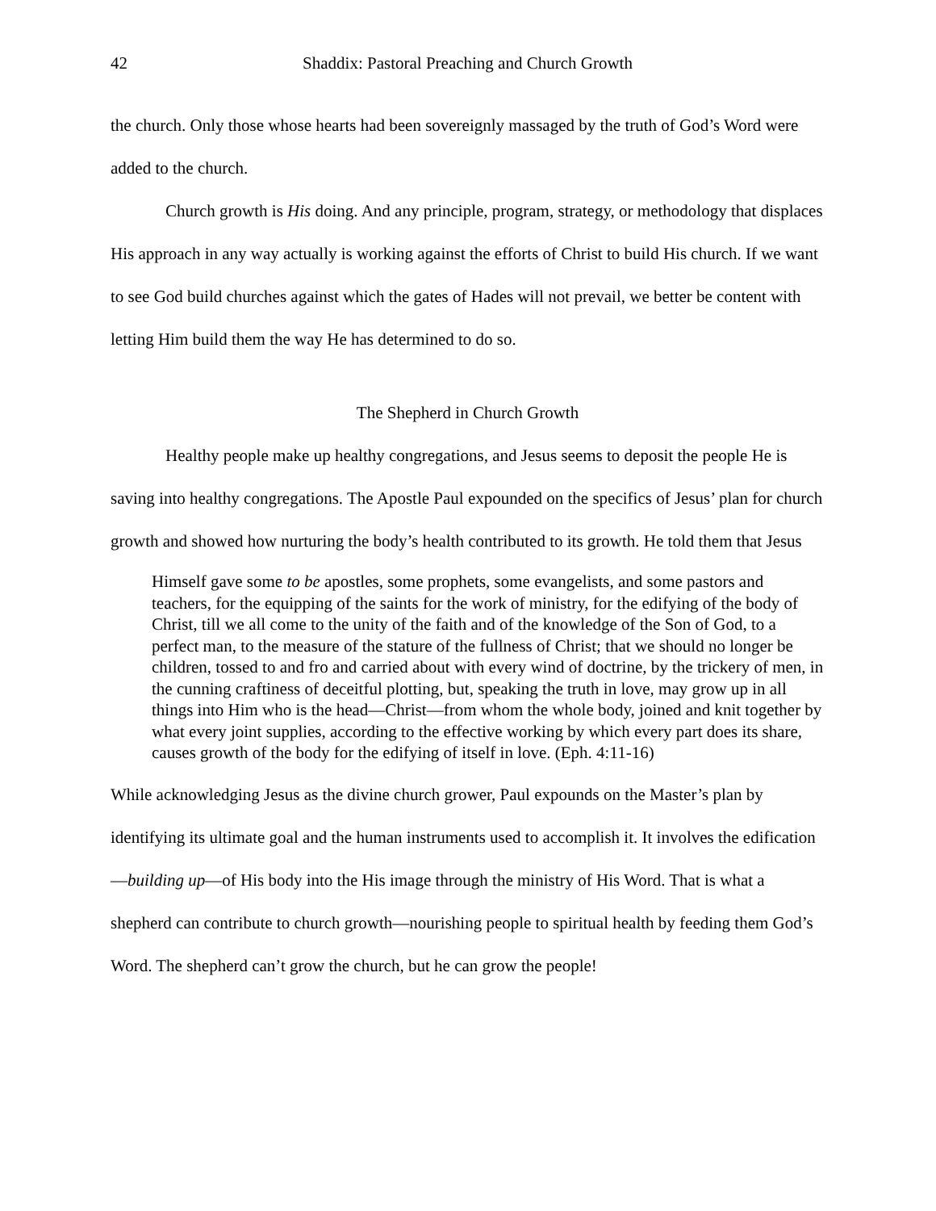42 Shaddix: Pastoral Preaching and Church Growth
the church. Only those whose hearts had been sovereignly massaged by the truth of God’s Word were added to the church.
Church growth is His doing. And any principle, program, strategy, or methodology that displaces His approach in any way actually is working against the efforts of Christ to build His church. If we want to see God build churches against which the gates of Hades will not prevail, we better be content with letting Him build them the way He has determined to do so.
The Shepherd in Church Growth
Healthy people make up healthy congregations, and Jesus seems to deposit the people He is saving into healthy congregations. The Apostle Paul expounded on the specifics of Jesus’ plan for church growth and showed how nurturing the body’s health contributed to its growth. He told them that Jesus
Himself gave some to be apostles, some prophets, some evangelists, and some pastors and teachers, for the equipping of the saints for the work of ministry, for the edifying of the body of Christ, till we all come to the unity of the faith and of the knowledge of the Son of God, to a perfect man, to the measure of the stature of the fullness of Christ; that we should no longer be children, tossed to and fro and carried about with every wind of doctrine, by the trickery of men, in the cunning craftiness of deceitful plotting, but, speaking the truth in love, may grow up in all things into Him who is the head—Christ—from whom the whole body, joined and knit together by what every joint supplies, according to the effective working by which every part does its share, causes growth of the body for the edifying of itself in love. (Eph. 4:11-16)
While acknowledging Jesus as the divine church grower, Paul expounds on the Master’s plan by identifying its ultimate goal and the human instruments used to accomplish it. It involves the edification—building up—of His body into the His image through the ministry of His Word. That is what a shepherd can contribute to church growth—nourishing people to spiritual health by feeding them God’s Word. The shepherd can’t grow the church, but he can grow the people!